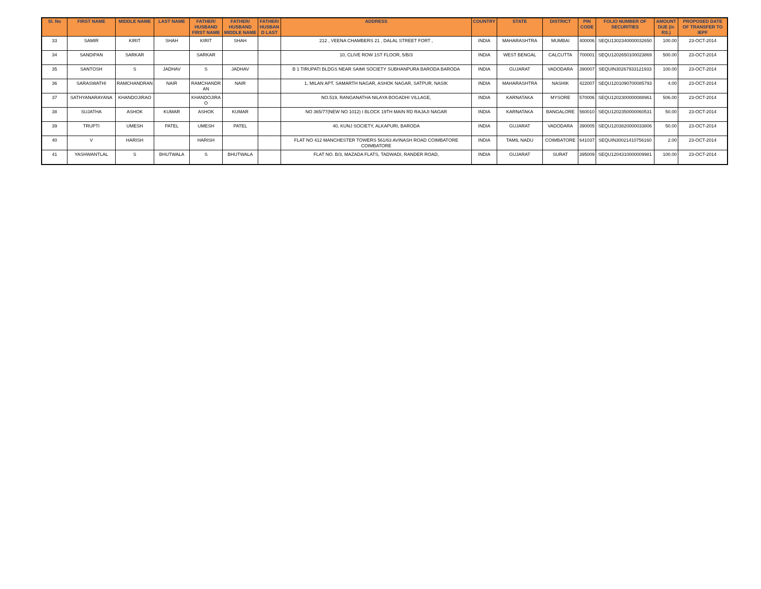| Sl. No | FIRST NAME | MIDDLE NAME | LAST NAME | FATHER/ HUSBAND FIRST NAME | FATHER/ HUSBAND MIDDLE NAME | FATHER/ HUSBAN D LAST | ADDRESS | COUNTRY | STATE | DISTRICT | PIN CODE | FOLIO NUMBER OF SECURITIES | AMOUNT DUE (in RS.) | PROPOSED DATE OF TRANSFER TO IEPF |
| --- | --- | --- | --- | --- | --- | --- | --- | --- | --- | --- | --- | --- | --- | --- |
| 33 | SAMIR | KIRIT | SHAH | KIRIT | SHAH | | 212 , VEENA CHAMBERS 21 , DALAL STREET FORT , | INDIA | MAHARASHTRA | MUMBAI | 400006 | SEQU1302340000032650 | 100.00 | 23-OCT-2014 |
| 34 | SANDIPAN | SARKAR | | SARKAR | | | 10, CLIVE ROW 1ST FLOOR, 5/B/3 | INDIA | WEST BENGAL | CALCUTTA | 700001 | SEQU1202650100023869 | 500.00 | 23-OCT-2014 |
| 35 | SANTOSH | S | JADHAV | S | JADHAV | | B 1 TIRUPATI BLDGS NEAR SAIMI SOCIETY SUBHANPURA BARODA BARODA | INDIA | GUJARAT | VADODARA | 390007 | SEQUIN30267933121933 | 100.00 | 23-OCT-2014 |
| 36 | SARASWATHI | RAMCHANDRAN | NAIR | RAMCHANDR AN | NAIR | | 1, MILAN APT. SAMARTH NAGAR, ASHOK NAGAR, SATPUR, NASIK | INDIA | MAHARASHTRA | NASHIK | 422007 | SEQU1201090700085793 | 4.00 | 23-OCT-2014 |
| 37 | SATHYANARAYANA | KHANDOJIRAO | | KHANDOJIRA O | | | NO.519, RANGANATHA NILAYA BOGADHI VILLAGE, | INDIA | KARNATAKA | MYSORE | 570006 | SEQU1202300000088961 | 506.00 | 23-OCT-2014 |
| 38 | SUJATHA | ASHOK | KUMAR | ASHOK | KUMAR | | NO 365/77(NEW NO 1012) I BLOCK 19TH MAIN RD RAJAJI NAGAR | INDIA | KARNATAKA | BANGALORE | 560010 | SEQU1202350000060531 | 50.00 | 23-OCT-2014 |
| 39 | TRUPTI | UMESH | PATEL | UMESH | PATEL | | 40, KUNJ SOCIETY, ALKAPURI, BARODA | INDIA | GUJARAT | VADODARA | 390005 | SEQU1203820000033806 | 50.00 | 23-OCT-2014 |
| 40 | V | HARISH | | HARISH | | | FLAT NO 412 MANCHESTER TOWERS 561/63 AVINASH ROAD COIMBATORE COIMBATORE | INDIA | TAMIL NADU | COIMBATORE | 641037 | SEQUIN30021410756160 | 2.00 | 23-OCT-2014 |
| 41 | YASHWANTLAL | S | BHUTWALA | S | BHUTWALA | | FLAT NO. B/3, MAZADA FLATS, TADWADI, RANDER ROAD, | INDIA | GUJARAT | SURAT | 395009 | SEQU1204310000009981 | 100.00 | 23-OCT-2014 |